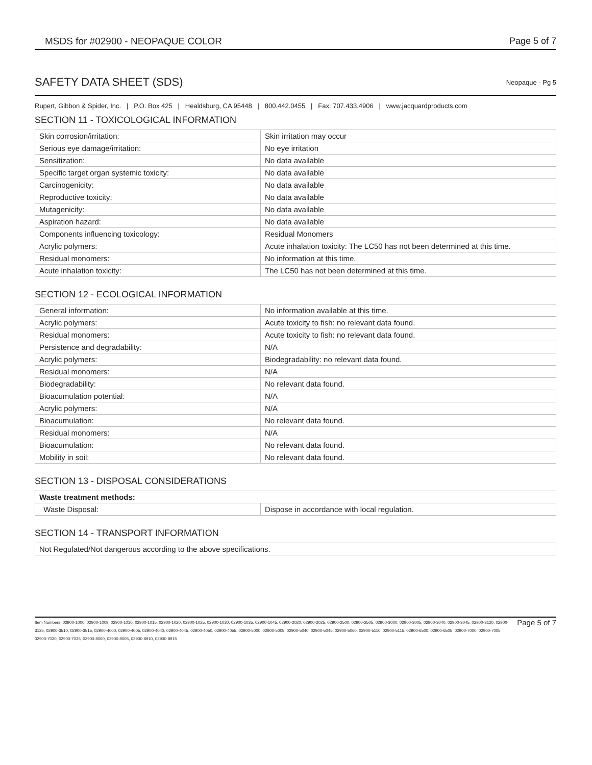MSDS for #02900 - NEOPAQUE COLOR
Page 5 of 7
SAFETY DATA SHEET (SDS)
Neopaque - Pg 5
Rupert, Gibbon & Spider, Inc. | P.O. Box 425 | Healdsburg, CA 95448 | 800.442.0455 | Fax: 707.433.4906 | www.jacquardproducts.com
SECTION 11 - TOXICOLOGICAL INFORMATION
| Skin corrosion/irritation: | Skin irritation may occur |
| Serious eye damage/irritation: | No eye irritation |
| Sensitization: | No data available |
| Specific target organ systemic toxicity: | No data available |
| Carcinogenicity: | No data available |
| Reproductive toxicity: | No data available |
| Mutagenicity: | No data available |
| Aspiration hazard: | No data available |
| Components influencing toxicology: | Residual Monomers |
| Acrylic polymers: | Acute inhalation toxicity: The LC50 has not been determined at this time. |
| Residual monomers: | No information at this time. |
| Acute inhalation toxicity: | The LC50 has not been determined at this time. |
SECTION 12 - ECOLOGICAL INFORMATION
| General information: | No information available at this time. |
| Acrylic polymers: | Acute toxicity to fish: no relevant data found. |
| Residual monomers: | Acute toxicity to fish: no relevant data found. |
| Persistence and degradability: | N/A |
| Acrylic polymers: | Biodegradability: no relevant data found. |
| Residual monomers: | N/A |
| Biodegradability: | No relevant data found. |
| Bioacumulation potential: | N/A |
| Acrylic polymers: | N/A |
| Bioacumulation: | No relevant data found. |
| Residual monomers: | N/A |
| Bioacumulation: | No relevant data found. |
| Mobility in soil: | No relevant data found. |
SECTION 13 - DISPOSAL CONSIDERATIONS
| Waste treatment methods: | |
| Waste Disposal: | Dispose in accordance with local regulation. |
SECTION 14 - TRANSPORT INFORMATION
| Not Regulated/Not dangerous according to the above specifications. |
Item Numbers: 02900-1000, 02900-1009, 02900-1010, 02900-1015, 02900-1020, 02900-1025, 02900-1030, 02900-1035, 02900-1045, 02900-2020, 02900-2025, 02900-2500, 02900-2505, 02900-3000, 02900-3005, 02900-3040, 02900-3045, 02900-3120, 02900-3125, 02900-3510, 02900-3515, 02900-4000, 02900-4005, 02900-4040, 02900-4045, 02900-4050, 02900-4055, 02900-5000, 02900-5005, 02900-5040, 02900-5045, 02900-5060, 02900-5110, 02900-5115, 02900-6500, 02900-6505, 02900-7000, 02900-7005, 02900-7030, 02900-7035, 02900-8000, 02900-8005, 02900-8910, 02900-8915
Page 5 of 7